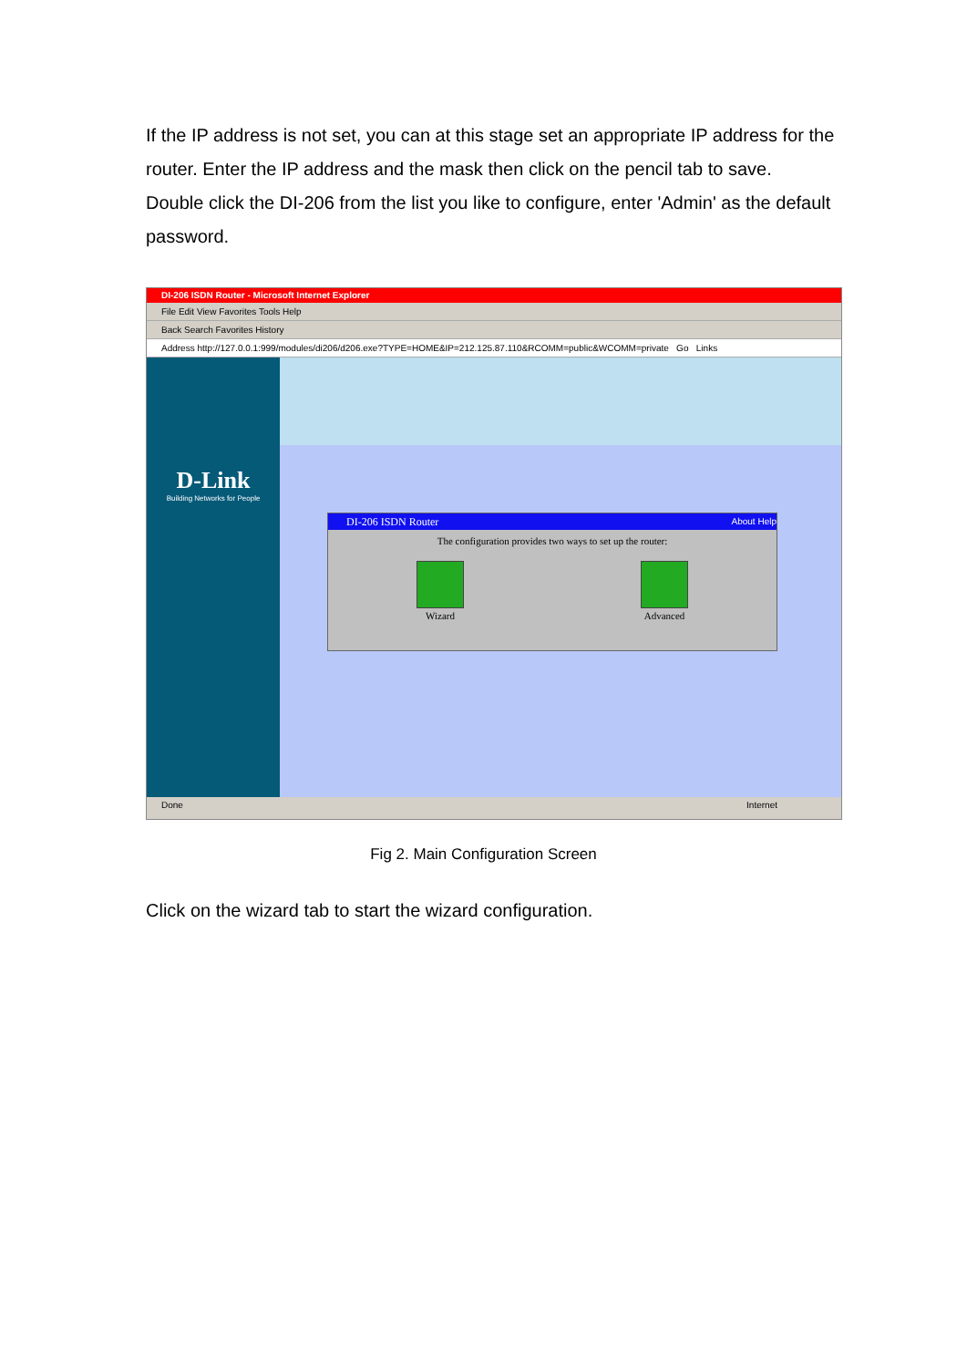If the IP address is not set, you can at this stage set an appropriate IP address for the router. Enter the IP address and the mask then click on the pencil tab to save.
Double click the DI-206 from the list you like to configure, enter 'Admin' as the default password.
DI-206 ISDN Router - Microsoft Internet Explorer
File Edit View Favorites Tools Help
Back Search Favorites History
Address http://127.0.0.1:999/modules/di206/d206.exe?TYPE=HOME&IP=212.125.87.110&RCOMM=public&WCOMM=private Go Links
D-Link
Building Networks for People
DI-206 ISDN Router About Help
The configuration provides two ways to set up the router:
Wizard
Advanced
Done Internet
Fig 2. Main Configuration Screen
Click on the wizard tab to start the wizard configuration.